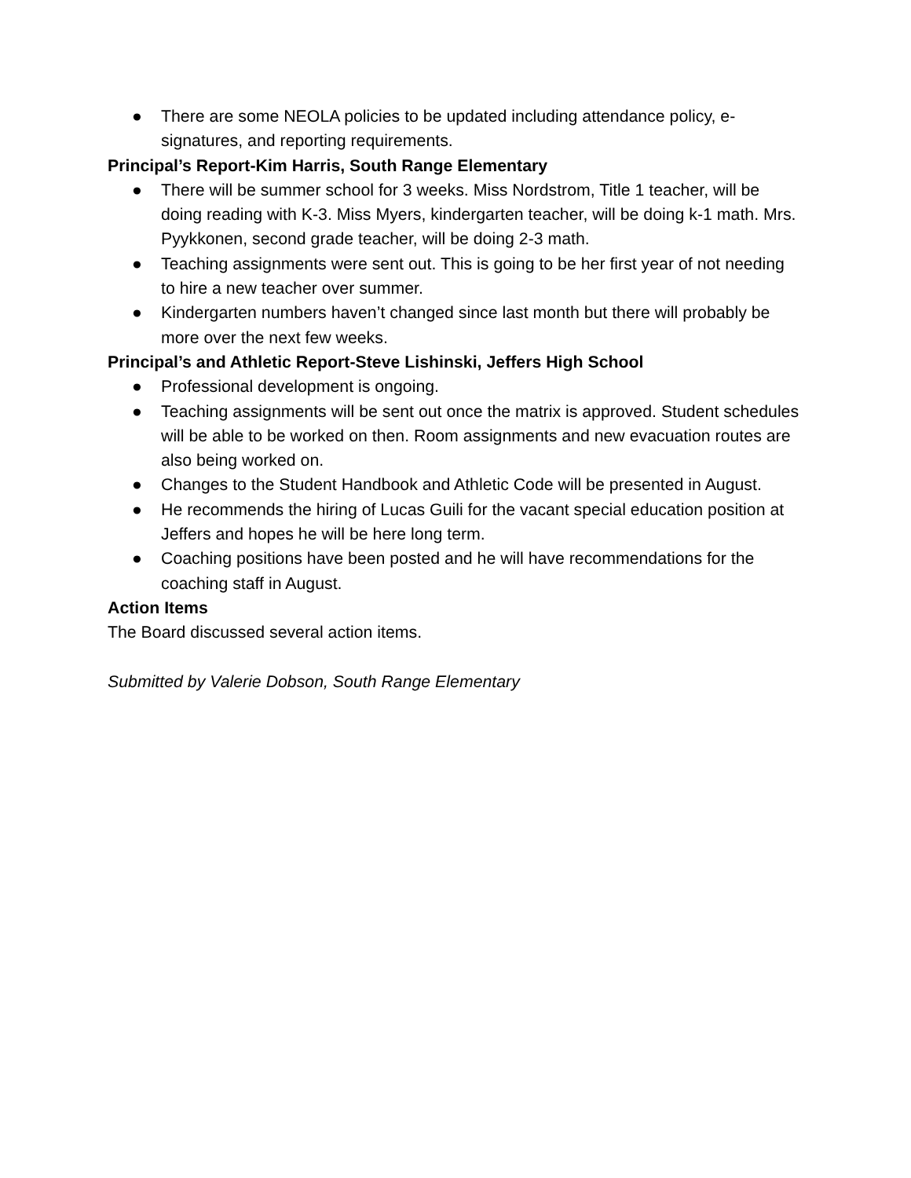● There are some NEOLA policies to be updated including attendance policy, e-signatures, and reporting requirements.
Principal’s Report-Kim Harris, South Range Elementary
● There will be summer school for 3 weeks. Miss Nordstrom, Title 1 teacher, will be doing reading with K-3. Miss Myers, kindergarten teacher, will be doing k-1 math. Mrs. Pyykkonen, second grade teacher, will be doing 2-3 math.
● Teaching assignments were sent out. This is going to be her first year of not needing to hire a new teacher over summer.
● Kindergarten numbers haven’t changed since last month but there will probably be more over the next few weeks.
Principal’s and Athletic Report-Steve Lishinski, Jeffers High School
● Professional development is ongoing.
● Teaching assignments will be sent out once the matrix is approved. Student schedules will be able to be worked on then. Room assignments and new evacuation routes are also being worked on.
● Changes to the Student Handbook and Athletic Code will be presented in August.
● He recommends the hiring of Lucas Guili for the vacant special education position at Jeffers and hopes he will be here long term.
● Coaching positions have been posted and he will have recommendations for the coaching staff in August.
Action Items
The Board discussed several action items.
Submitted by Valerie Dobson, South Range Elementary